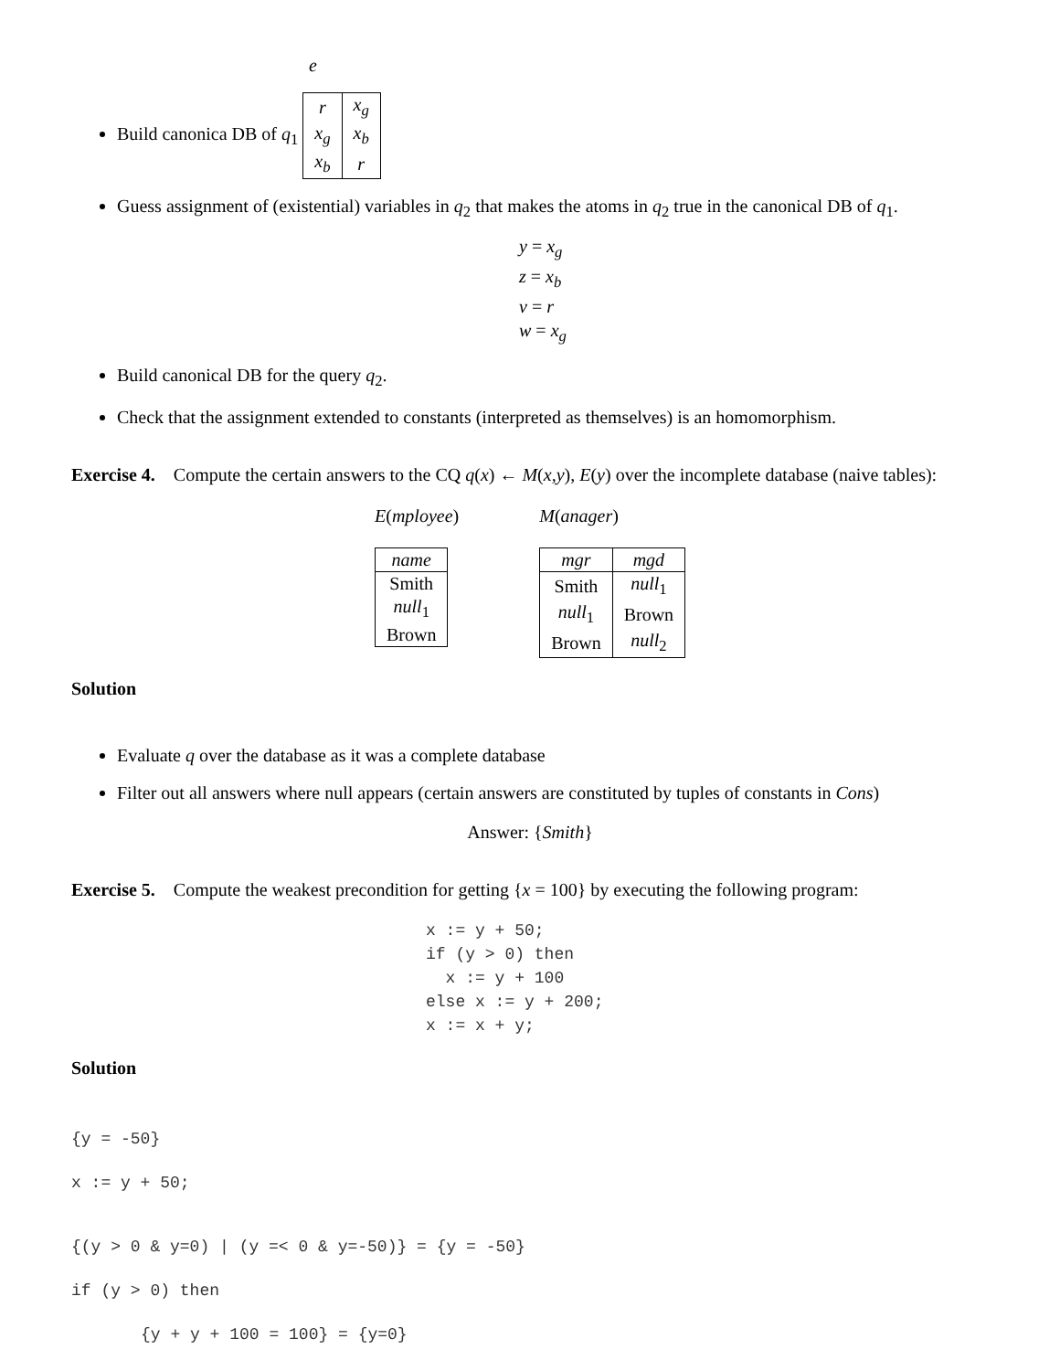e
Build canonica DB of q<sub>1</sub>
| r | x<sub>g</sub> |
| x<sub>g</sub> | x<sub>b</sub> |
| x<sub>b</sub> | r |
Guess assignment of (existential) variables in q<sub>2</sub> that makes the atoms in q<sub>2</sub> true in the canonical DB of q<sub>1</sub>.
y = x<sub>g</sub>
z = x<sub>b</sub>
v = r
w = x<sub>g</sub>
Build canonical DB for the query q<sub>2</sub>.
Check that the assignment extended to constants (interpreted as themselves) is an homomorphism.
Exercise 4. Compute the certain answers to the CQ q(x) ← M(x,y), E(y) over the incomplete database (naive tables):
E(mployee)
| name |
| --- |
| Smith |
| null<sub>1</sub> |
| Brown |
M(anager)
| mgr | mgd |
| --- | --- |
| Smith | null<sub>1</sub> |
| null<sub>1</sub> | Brown |
| Brown | null<sub>2</sub> |
Solution
Evaluate q over the database as it was a complete database
Filter out all answers where null appears (certain answers are constituted by tuples of constants in Cons)
Answer: {Smith}
Exercise 5. Compute the weakest precondition for getting {x = 100} by executing the following program:
x := y + 50; if (y > 0) then x := y + 100 else x := y + 200; x := x + y;
Solution
{y = -50}
x := y + 50;
{(y > 0 & y=0) | (y =< 0 & y=-50)} = {y = -50}
if (y > 0) then
{y + y + 100 = 100} = {y=0}